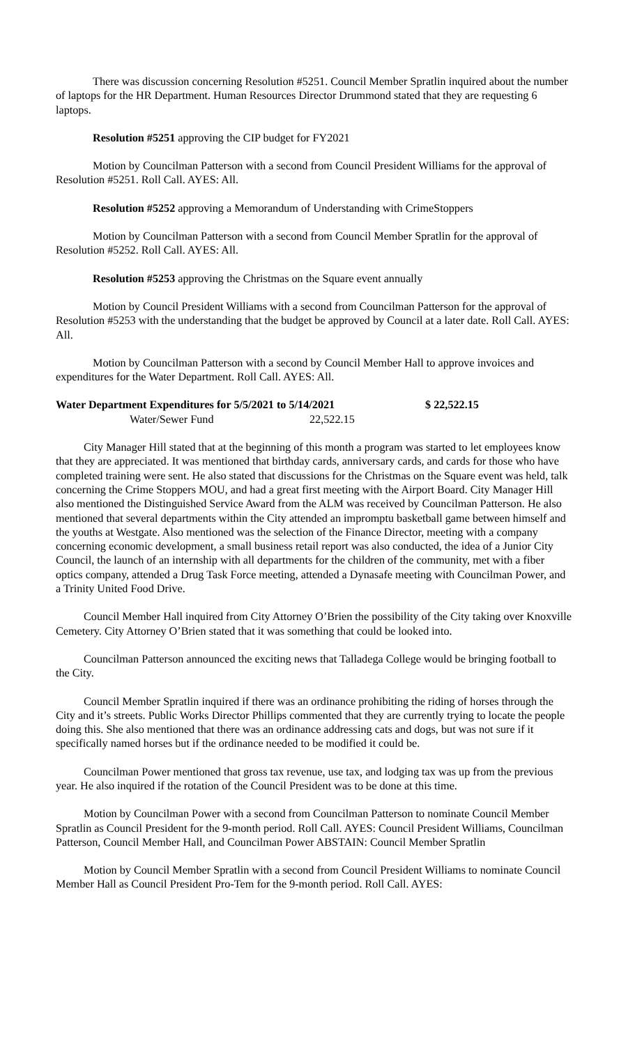There was discussion concerning Resolution #5251. Council Member Spratlin inquired about the number of laptops for the HR Department. Human Resources Director Drummond stated that they are requesting 6 laptops.
Resolution #5251 approving the CIP budget for FY2021
Motion by Councilman Patterson with a second from Council President Williams for the approval of Resolution #5251. Roll Call. AYES: All.
Resolution #5252 approving a Memorandum of Understanding with CrimeStoppers
Motion by Councilman Patterson with a second from Council Member Spratlin for the approval of Resolution #5252. Roll Call. AYES: All.
Resolution #5253 approving the Christmas on the Square event annually
Motion by Council President Williams with a second from Councilman Patterson for the approval of Resolution #5253 with the understanding that the budget be approved by Council at a later date. Roll Call. AYES: All.
Motion by Councilman Patterson with a second by Council Member Hall to approve invoices and expenditures for the Water Department. Roll Call. AYES: All.
Water Department Expenditures for 5/5/2021 to 5/14/2021 $ 22,522.15
Water/Sewer Fund 22,522.15
City Manager Hill stated that at the beginning of this month a program was started to let employees know that they are appreciated. It was mentioned that birthday cards, anniversary cards, and cards for those who have completed training were sent. He also stated that discussions for the Christmas on the Square event was held, talk concerning the Crime Stoppers MOU, and had a great first meeting with the Airport Board. City Manager Hill also mentioned the Distinguished Service Award from the ALM was received by Councilman Patterson. He also mentioned that several departments within the City attended an impromptu basketball game between himself and the youths at Westgate. Also mentioned was the selection of the Finance Director, meeting with a company concerning economic development, a small business retail report was also conducted, the idea of a Junior City Council, the launch of an internship with all departments for the children of the community, met with a fiber optics company, attended a Drug Task Force meeting, attended a Dynasafe meeting with Councilman Power, and a Trinity United Food Drive.
Council Member Hall inquired from City Attorney O’Brien the possibility of the City taking over Knoxville Cemetery. City Attorney O’Brien stated that it was something that could be looked into.
Councilman Patterson announced the exciting news that Talladega College would be bringing football to the City.
Council Member Spratlin inquired if there was an ordinance prohibiting the riding of horses through the City and it’s streets. Public Works Director Phillips commented that they are currently trying to locate the people doing this. She also mentioned that there was an ordinance addressing cats and dogs, but was not sure if it specifically named horses but if the ordinance needed to be modified it could be.
Councilman Power mentioned that gross tax revenue, use tax, and lodging tax was up from the previous year. He also inquired if the rotation of the Council President was to be done at this time.
Motion by Councilman Power with a second from Councilman Patterson to nominate Council Member Spratlin as Council President for the 9-month period. Roll Call. AYES: Council President Williams, Councilman Patterson, Council Member Hall, and Councilman Power ABSTAIN: Council Member Spratlin
Motion by Council Member Spratlin with a second from Council President Williams to nominate Council Member Hall as Council President Pro-Tem for the 9-month period. Roll Call. AYES: